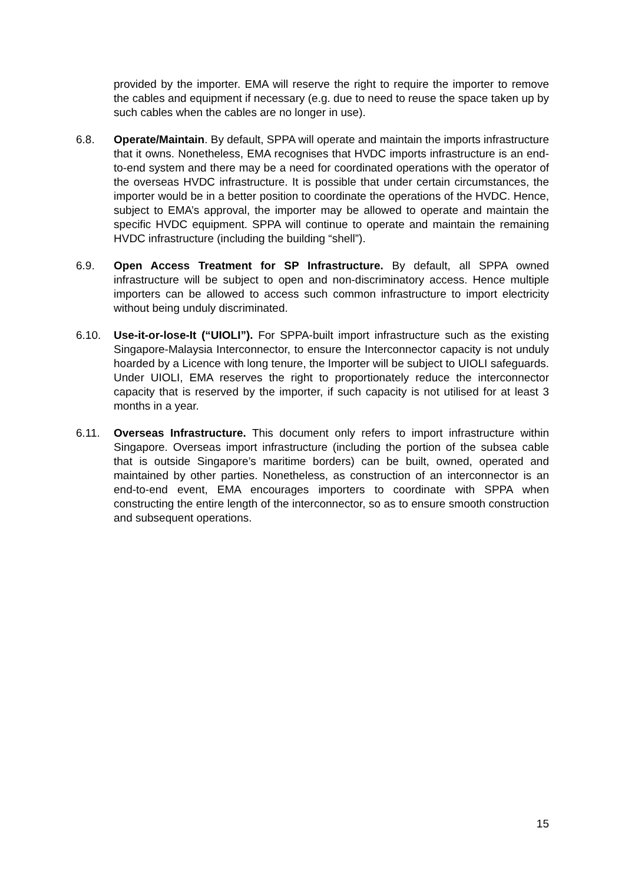provided by the importer. EMA will reserve the right to require the importer to remove the cables and equipment if necessary (e.g. due to need to reuse the space taken up by such cables when the cables are no longer in use).
6.8. Operate/Maintain. By default, SPPA will operate and maintain the imports infrastructure that it owns. Nonetheless, EMA recognises that HVDC imports infrastructure is an end-to-end system and there may be a need for coordinated operations with the operator of the overseas HVDC infrastructure. It is possible that under certain circumstances, the importer would be in a better position to coordinate the operations of the HVDC. Hence, subject to EMA’s approval, the importer may be allowed to operate and maintain the specific HVDC equipment. SPPA will continue to operate and maintain the remaining HVDC infrastructure (including the building “shell”).
6.9. Open Access Treatment for SP Infrastructure. By default, all SPPA owned infrastructure will be subject to open and non-discriminatory access. Hence multiple importers can be allowed to access such common infrastructure to import electricity without being unduly discriminated.
6.10. Use-it-or-lose-It (“UIOLI”). For SPPA-built import infrastructure such as the existing Singapore-Malaysia Interconnector, to ensure the Interconnector capacity is not unduly hoarded by a Licence with long tenure, the Importer will be subject to UIOLI safeguards. Under UIOLI, EMA reserves the right to proportionately reduce the interconnector capacity that is reserved by the importer, if such capacity is not utilised for at least 3 months in a year.
6.11. Overseas Infrastructure. This document only refers to import infrastructure within Singapore. Overseas import infrastructure (including the portion of the subsea cable that is outside Singapore’s maritime borders) can be built, owned, operated and maintained by other parties. Nonetheless, as construction of an interconnector is an end-to-end event, EMA encourages importers to coordinate with SPPA when constructing the entire length of the interconnector, so as to ensure smooth construction and subsequent operations.
15